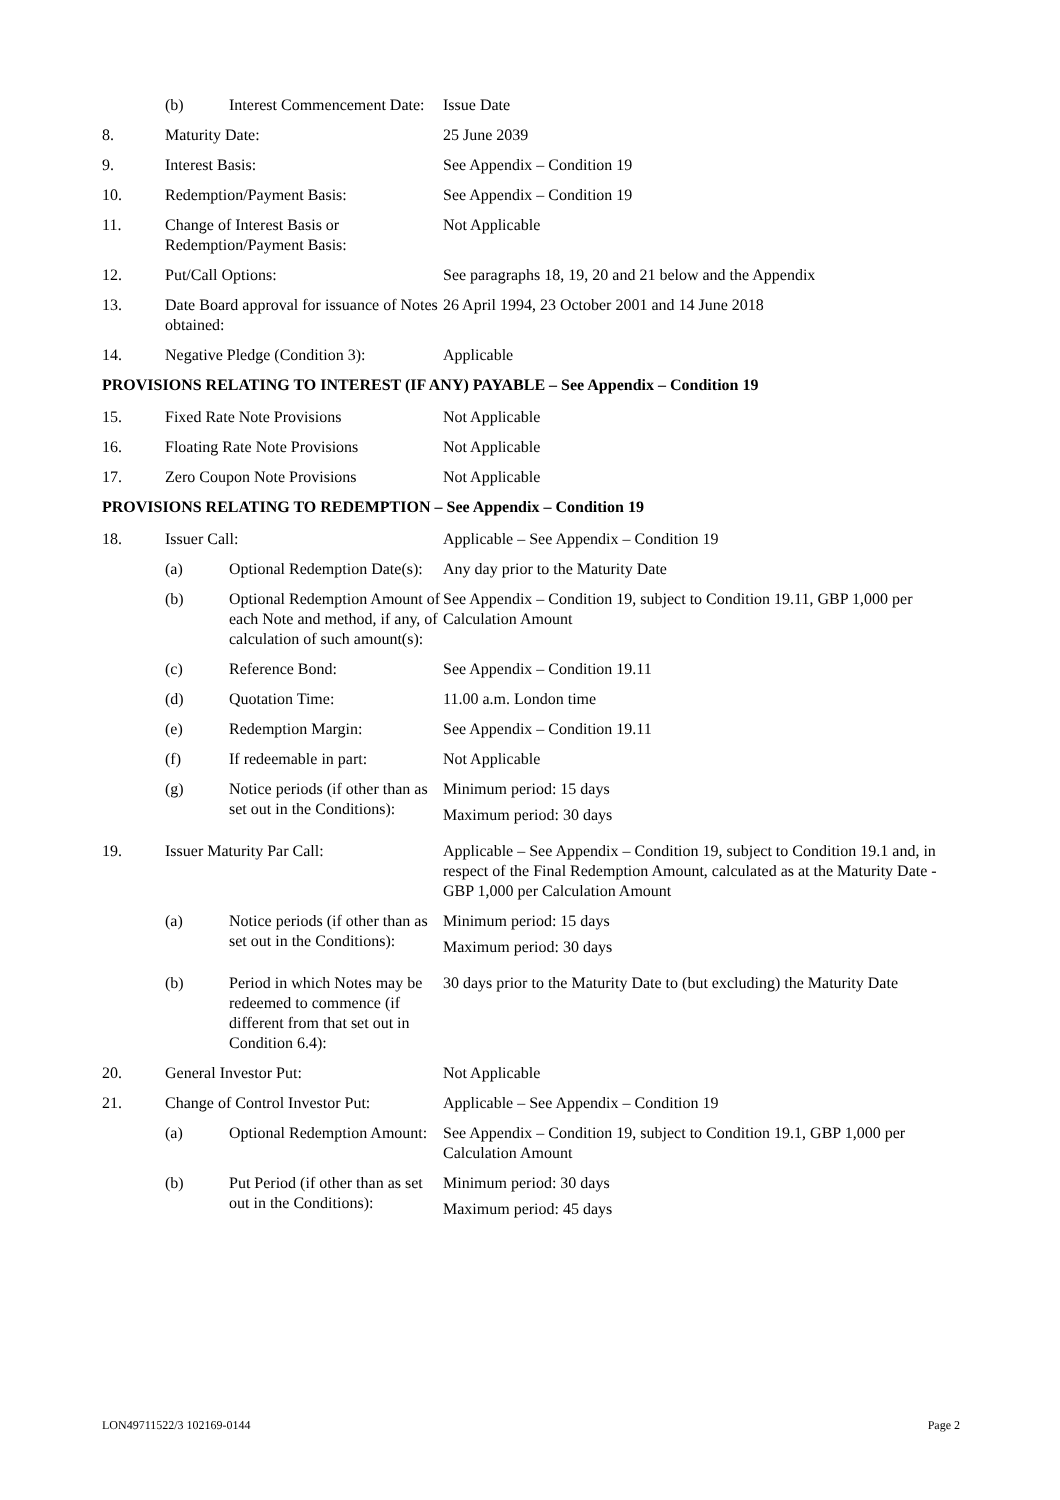| | (b) | Interest Commencement Date: | Issue Date |
| 8. | Maturity Date: | | 25 June 2039 |
| 9. | Interest Basis: | | See Appendix – Condition 19 |
| 10. | Redemption/Payment Basis: | | See Appendix – Condition 19 |
| 11. | Change of Interest Basis or Redemption/Payment Basis: | | Not Applicable |
| 12. | Put/Call Options: | | See paragraphs 18, 19, 20 and 21 below and the Appendix |
| 13. | Date Board approval for issuance of Notes obtained: | | 26 April 1994, 23 October 2001 and 14 June 2018 |
| 14. | Negative Pledge (Condition 3): | | Applicable |
| PROVISIONS RELATING TO INTEREST (IF ANY) PAYABLE – See Appendix – Condition 19 | | | |
| 15. | Fixed Rate Note Provisions | | Not Applicable |
| 16. | Floating Rate Note Provisions | | Not Applicable |
| 17. | Zero Coupon Note Provisions | | Not Applicable |
| PROVISIONS RELATING TO REDEMPTION – See Appendix – Condition 19 | | | |
| 18. | Issuer Call: | | Applicable – See Appendix – Condition 19 |
| | (a) | Optional Redemption Date(s): | Any day prior to the Maturity Date |
| | (b) | Optional Redemption Amount of each Note and method, if any, of calculation of such amount(s): | See Appendix – Condition 19, subject to Condition 19.11, GBP 1,000 per Calculation Amount |
| | (c) | Reference Bond: | See Appendix – Condition 19.11 |
| | (d) | Quotation Time: | 11.00 a.m. London time |
| | (e) | Redemption Margin: | See Appendix – Condition 19.11 |
| | (f) | If redeemable in part: | Not Applicable |
| | (g) | Notice periods (if other than as set out in the Conditions): | Minimum period: 15 days Maximum period: 30 days |
| 19. | Issuer Maturity Par Call: | | Applicable – See Appendix – Condition 19, subject to Condition 19.1 and, in respect of the Final Redemption Amount, calculated as at the Maturity Date - GBP 1,000 per Calculation Amount |
| | (a) | Notice periods (if other than as set out in the Conditions): | Minimum period: 15 days Maximum period: 30 days |
| | (b) | Period in which Notes may be redeemed to commence (if different from that set out in Condition 6.4): | 30 days prior to the Maturity Date to (but excluding) the Maturity Date |
| 20. | General Investor Put: | | Not Applicable |
| 21. | Change of Control Investor Put: | | Applicable – See Appendix – Condition 19 |
| | (a) | Optional Redemption Amount: | See Appendix – Condition 19, subject to Condition 19.1, GBP 1,000 per Calculation Amount |
| | (b) | Put Period (if other than as set out in the Conditions): | Minimum period: 30 days Maximum period: 45 days |
LON49711522/3 102169-0144 Page 2